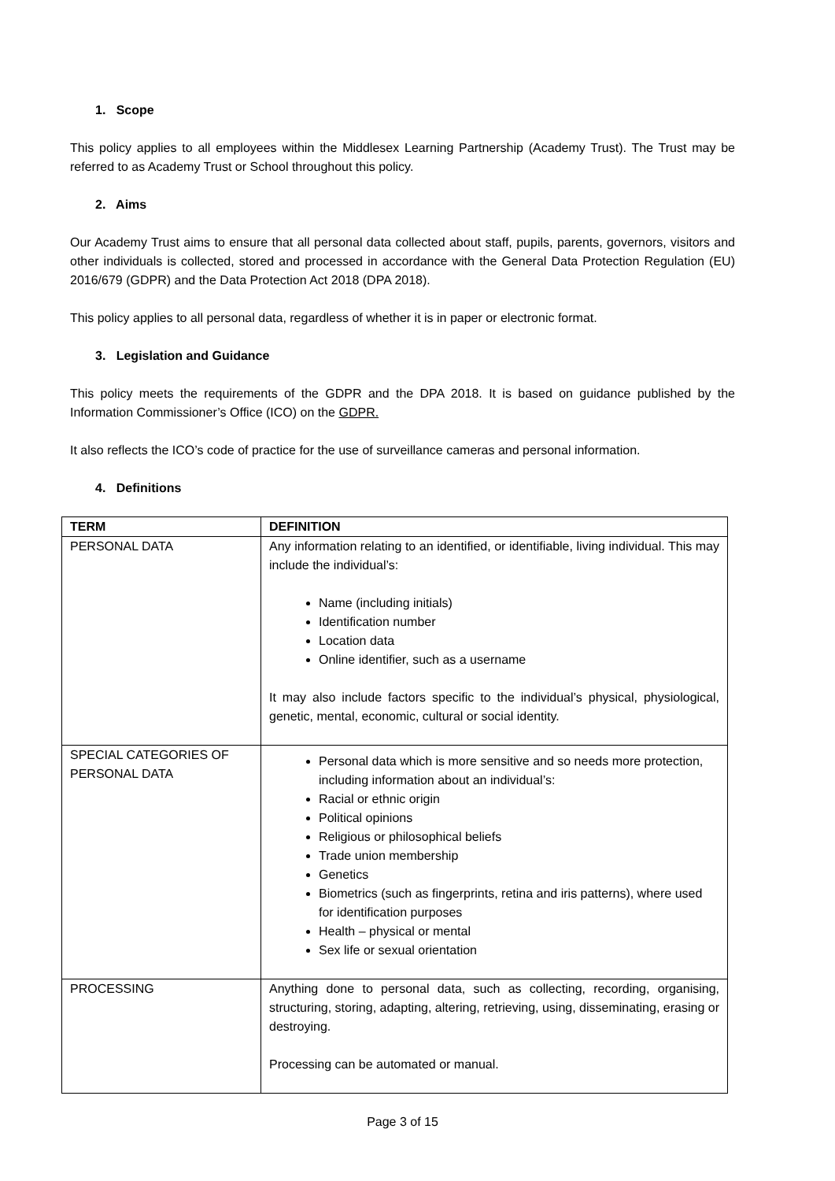1. Scope
This policy applies to all employees within the Middlesex Learning Partnership (Academy Trust). The Trust may be referred to as Academy Trust or School throughout this policy.
2. Aims
Our Academy Trust aims to ensure that all personal data collected about staff, pupils, parents, governors, visitors and other individuals is collected, stored and processed in accordance with the General Data Protection Regulation (EU) 2016/679 (GDPR) and the Data Protection Act 2018 (DPA 2018).
This policy applies to all personal data, regardless of whether it is in paper or electronic format.
3. Legislation and Guidance
This policy meets the requirements of the GDPR and the DPA 2018. It is based on guidance published by the Information Commissioner’s Office (ICO) on the GDPR.
It also reflects the ICO’s code of practice for the use of surveillance cameras and personal information.
4. Definitions
| TERM | DEFINITION |
| --- | --- |
| PERSONAL DATA | Any information relating to an identified, or identifiable, living individual. This may include the individual’s: Name (including initials) Identification number Location data Online identifier, such as a username It may also include factors specific to the individual’s physical, physiological, genetic, mental, economic, cultural or social identity. |
| SPECIAL CATEGORIES OF PERSONAL DATA | Personal data which is more sensitive and so needs more protection, including information about an individual’s: Racial or ethnic origin Political opinions Religious or philosophical beliefs Trade union membership Genetics Biometrics (such as fingerprints, retina and iris patterns), where used for identification purposes Health – physical or mental Sex life or sexual orientation |
| PROCESSING | Anything done to personal data, such as collecting, recording, organising, structuring, storing, adapting, altering, retrieving, using, disseminating, erasing or destroying. Processing can be automated or manual. |
Page 3 of 15